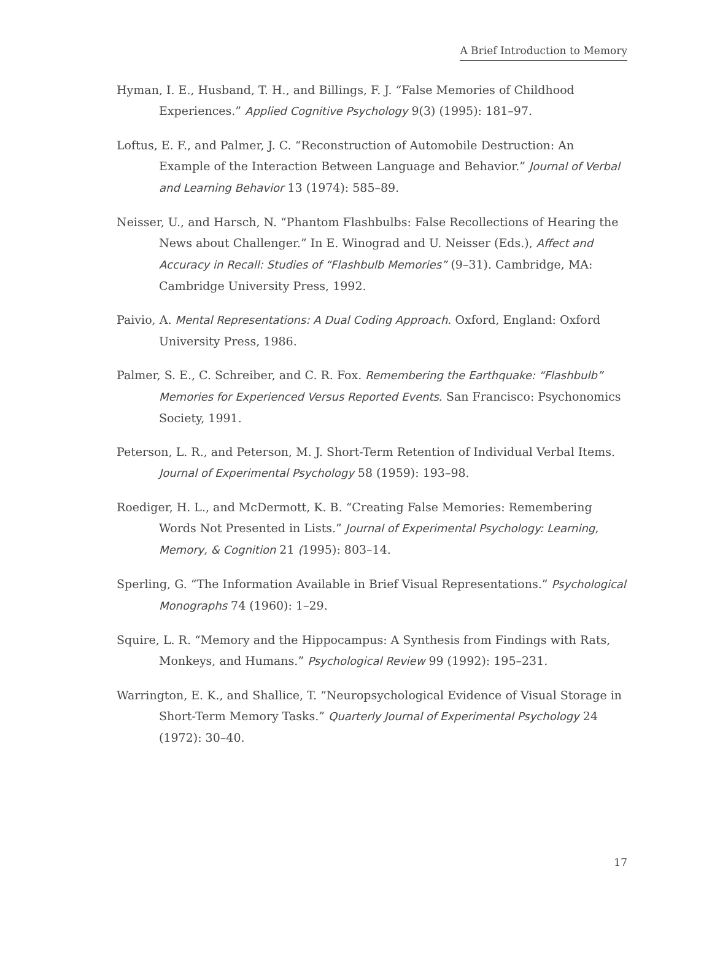A Brief Introduction to Memory
Hyman, I. E., Husband, T. H., and Billings, F. J. “False Memories of Childhood Experiences.” Applied Cognitive Psychology 9(3) (1995): 181–97.
Loftus, E. F., and Palmer, J. C. “Reconstruction of Automobile Destruction: An Example of the Interaction Between Language and Behavior.” Journal of Verbal and Learning Behavior 13 (1974): 585–89.
Neisser, U., and Harsch, N. “Phantom Flashbulbs: False Recollections of Hearing the News about Challenger.” In E. Winograd and U. Neisser (Eds.), Affect and Accuracy in Recall: Studies of “Flashbulb Memories” (9–31). Cambridge, MA: Cambridge University Press, 1992.
Paivio, A. Mental Representations: A Dual Coding Approach. Oxford, England: Oxford University Press, 1986.
Palmer, S. E., C. Schreiber, and C. R. Fox. Remembering the Earthquake: “Flashbulb” Memories for Experienced Versus Reported Events. San Francisco: Psychonomics Society, 1991.
Peterson, L. R., and Peterson, M. J. Short-Term Retention of Individual Verbal Items. Journal of Experimental Psychology 58 (1959): 193–98.
Roediger, H. L., and McDermott, K. B. “Creating False Memories: Remembering Words Not Presented in Lists.” Journal of Experimental Psychology: Learning, Memory, & Cognition 21 (1995): 803–14.
Sperling, G. “The Information Available in Brief Visual Representations.” Psychological Monographs 74 (1960): 1–29.
Squire, L. R. “Memory and the Hippocampus: A Synthesis from Findings with Rats, Monkeys, and Humans.” Psychological Review 99 (1992): 195–231.
Warrington, E. K., and Shallice, T. “Neuropsychological Evidence of Visual Storage in Short-Term Memory Tasks.” Quarterly Journal of Experimental Psychology 24 (1972): 30–40.
17